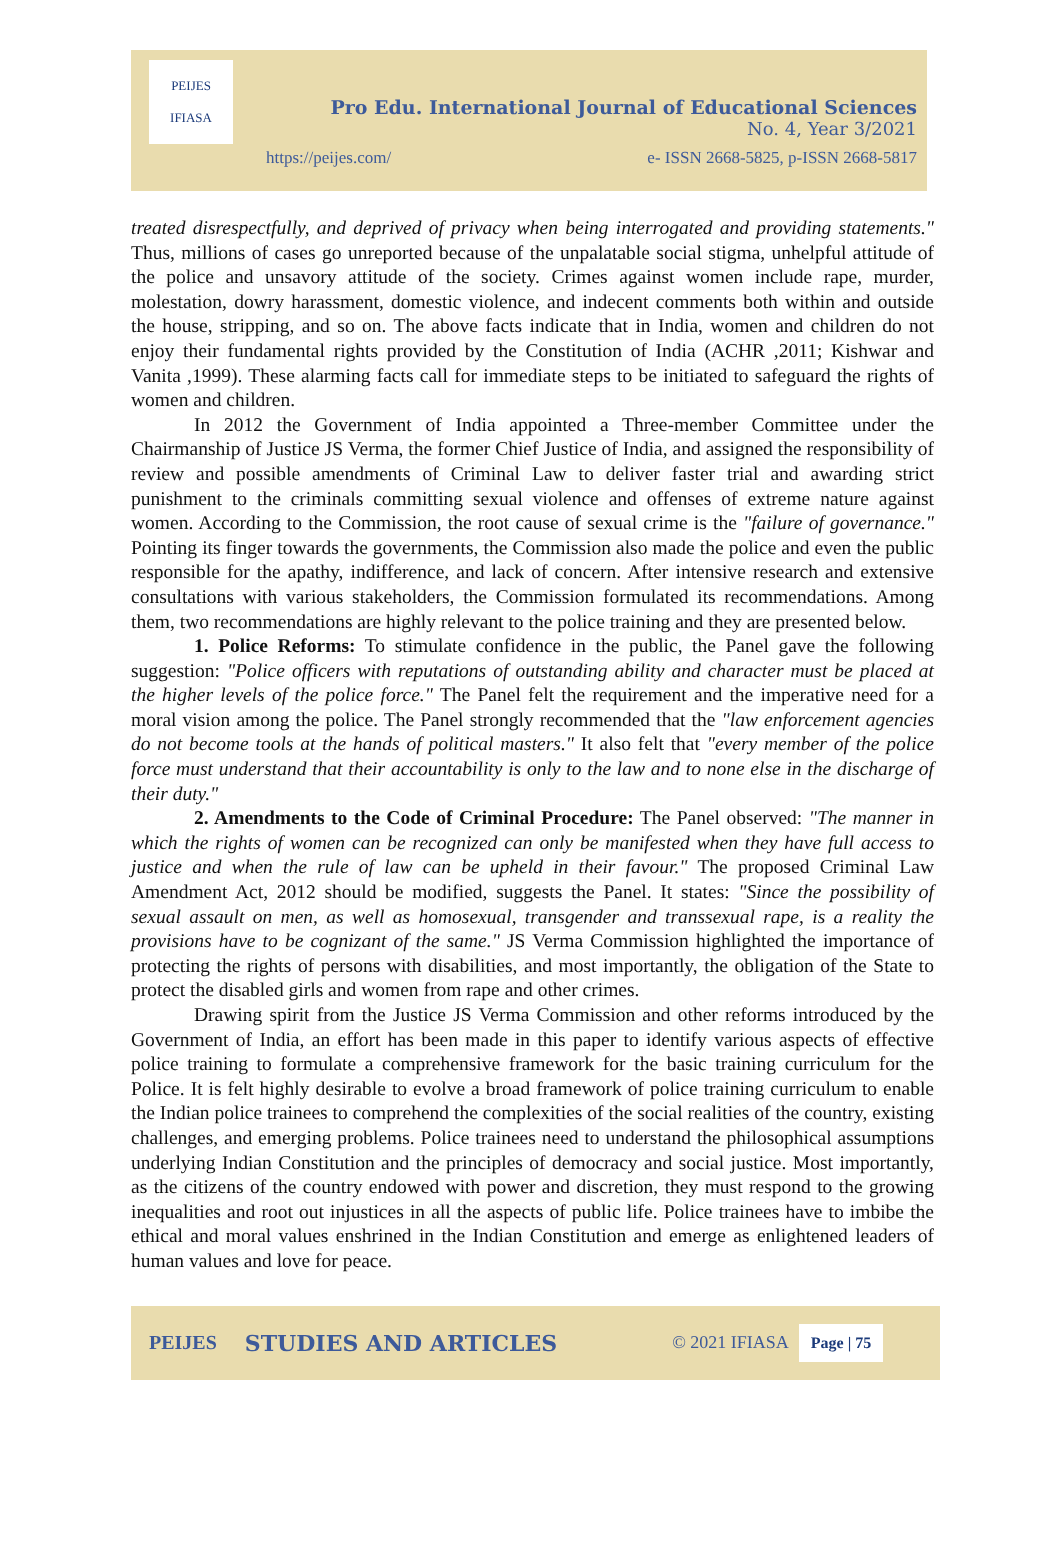PEIJES
IFIASA
Pro Edu. International Journal of Educational Sciences
No. 4, Year 3/2021
https://peijes.com/
e- ISSN 2668-5825, p-ISSN 2668-5817
treated disrespectfully, and deprived of privacy when being interrogated and providing statements." Thus, millions of cases go unreported because of the unpalatable social stigma, unhelpful attitude of the police and unsavory attitude of the society. Crimes against women include rape, murder, molestation, dowry harassment, domestic violence, and indecent comments both within and outside the house, stripping, and so on. The above facts indicate that in India, women and children do not enjoy their fundamental rights provided by the Constitution of India (ACHR ,2011; Kishwar and Vanita ,1999). These alarming facts call for immediate steps to be initiated to safeguard the rights of women and children.
In 2012 the Government of India appointed a Three-member Committee under the Chairmanship of Justice JS Verma, the former Chief Justice of India, and assigned the responsibility of review and possible amendments of Criminal Law to deliver faster trial and awarding strict punishment to the criminals committing sexual violence and offenses of extreme nature against women. According to the Commission, the root cause of sexual crime is the "failure of governance." Pointing its finger towards the governments, the Commission also made the police and even the public responsible for the apathy, indifference, and lack of concern. After intensive research and extensive consultations with various stakeholders, the Commission formulated its recommendations. Among them, two recommendations are highly relevant to the police training and they are presented below.
1. Police Reforms: To stimulate confidence in the public, the Panel gave the following suggestion: "Police officers with reputations of outstanding ability and character must be placed at the higher levels of the police force." The Panel felt the requirement and the imperative need for a moral vision among the police. The Panel strongly recommended that the "law enforcement agencies do not become tools at the hands of political masters." It also felt that "every member of the police force must understand that their accountability is only to the law and to none else in the discharge of their duty."
2. Amendments to the Code of Criminal Procedure: The Panel observed: "The manner in which the rights of women can be recognized can only be manifested when they have full access to justice and when the rule of law can be upheld in their favour." The proposed Criminal Law Amendment Act, 2012 should be modified, suggests the Panel. It states: "Since the possibility of sexual assault on men, as well as homosexual, transgender and transsexual rape, is a reality the provisions have to be cognizant of the same." JS Verma Commission highlighted the importance of protecting the rights of persons with disabilities, and most importantly, the obligation of the State to protect the disabled girls and women from rape and other crimes.
Drawing spirit from the Justice JS Verma Commission and other reforms introduced by the Government of India, an effort has been made in this paper to identify various aspects of effective police training to formulate a comprehensive framework for the basic training curriculum for the Police. It is felt highly desirable to evolve a broad framework of police training curriculum to enable the Indian police trainees to comprehend the complexities of the social realities of the country, existing challenges, and emerging problems. Police trainees need to understand the philosophical assumptions underlying Indian Constitution and the principles of democracy and social justice. Most importantly, as the citizens of the country endowed with power and discretion, they must respond to the growing inequalities and root out injustices in all the aspects of public life. Police trainees have to imbibe the ethical and moral values enshrined in the Indian Constitution and emerge as enlightened leaders of human values and love for peace.
PEIJES STUDIES AND ARTICLES © 2021 IFIASA Page | 75